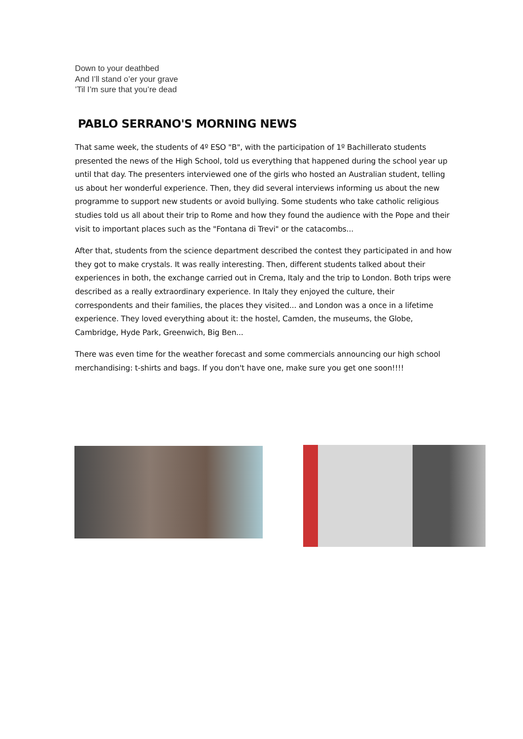Down to your deathbed
And I’ll stand o’er your grave
’Til I’m sure that you’re dead
PABLO SERRANO'S MORNING NEWS
That same week, the students of 4º ESO "B", with the participation of 1º Bachillerato students presented the news of the High School, told us everything that happened during the school year up until that day. The presenters interviewed one of the girls who hosted an Australian student, telling us about her wonderful experience. Then, they did several interviews informing us about the new programme to support new students or avoid bullying. Some students who take catholic religious studies told us all about their trip to Rome and how they found the audience with the Pope and their visit to important places such as the "Fontana di Trevi" or the catacombs...
After that, students from the science department described the contest they participated in and how they got to make crystals. It was really interesting. Then, different students talked about their experiences in both, the exchange carried out in Crema, Italy and the trip to London. Both trips were described as a really extraordinary experience. In Italy they enjoyed the culture, their correspondents and their families, the places they visited... and London was a once in a lifetime experience. They loved everything about it: the hostel, Camden, the museums, the Globe, Cambridge, Hyde Park, Greenwich, Big Ben...
There was even time for the weather forecast and some commercials announcing our high school merchandising: t-shirts and bags. If you don't have one, make sure you get one soon!!!!